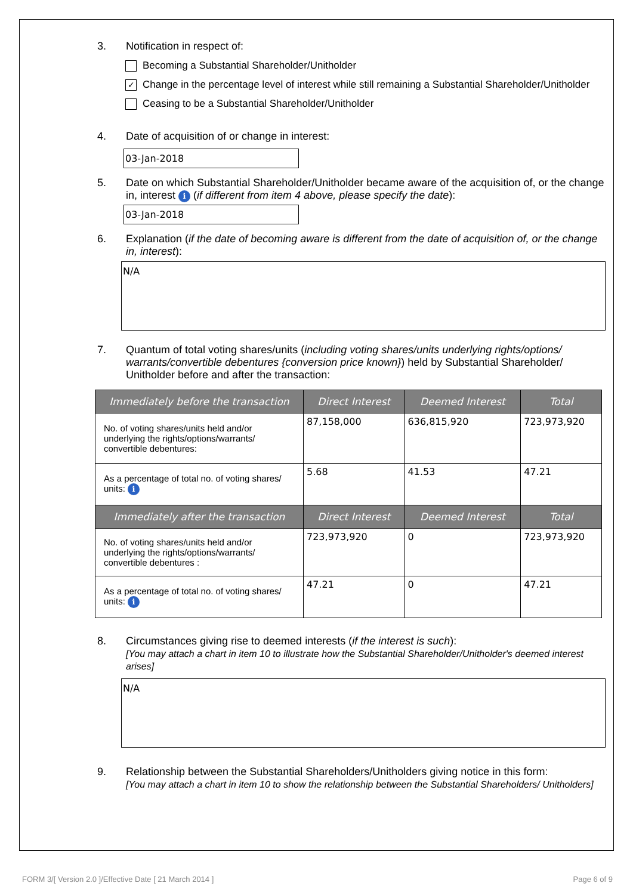3. Notification in respect of:
Becoming a Substantial Shareholder/Unitholder
✓
Change in the percentage level of interest while still remaining a Substantial Shareholder/Unitholder
Ceasing to be a Substantial Shareholder/Unitholder
4. Date of acquisition of or change in interest:
03-Jan-2018
5. Date on which Substantial Shareholder/Unitholder became aware of the acquisition of, or the change in, interest i (if different from item 4 above, please specify the date):
03-Jan-2018
6. Explanation (if the date of becoming aware is different from the date of acquisition of, or the change in, interest):
N/A
7. Quantum of total voting shares/units (including voting shares/units underlying rights/options/ warrants/convertible debentures {conversion price known}) held by Substantial Shareholder/ Unitholder before and after the transaction:
| Immediately before the transaction | Direct Interest | Deemed Interest | Total |
| --- | --- | --- | --- |
| No. of voting shares/units held and/or underlying the rights/options/warrants/ convertible debentures: | 87,158,000 | 636,815,920 | 723,973,920 |
| As a percentage of total no. of voting shares/ units: i | 5.68 | 41.53 | 47.21 |
| Immediately after the transaction | Direct Interest | Deemed Interest | Total |
| No. of voting shares/units held and/or underlying the rights/options/warrants/ convertible debentures : | 723,973,920 | 0 | 723,973,920 |
| As a percentage of total no. of voting shares/ units: i | 47.21 | 0 | 47.21 |
8. Circumstances giving rise to deemed interests (if the interest is such):
[You may attach a chart in item 10 to illustrate how the Substantial Shareholder/Unitholder's deemed interest arises]
N/A
9. Relationship between the Substantial Shareholders/Unitholders giving notice in this form:
[You may attach a chart in item 10 to show the relationship between the Substantial Shareholders/ Unitholders]
FORM 3/[ Version 2.0 ]/Effective Date [ 21 March 2014 ] Page 6 of 9